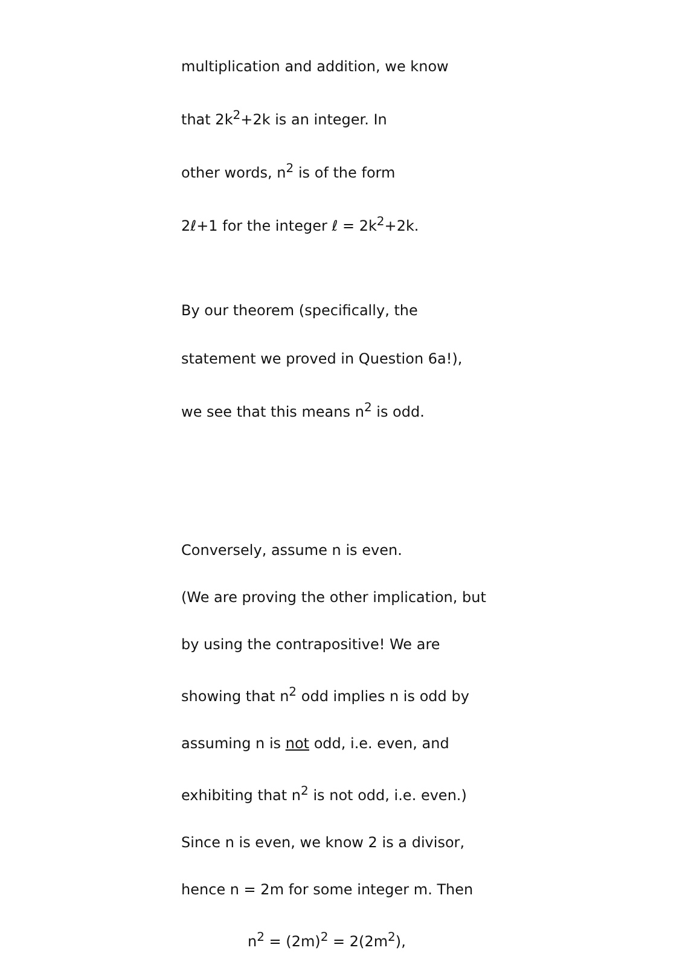multiplication and addition, we know
that 2k<sup>2</sup>+2k is an integer. In
other words, n<sup>2</sup> is of the form
2ℓ+1 for the integer ℓ = 2k<sup>2</sup>+2k.
By our theorem (specifically, the
statement we proved in Question 6a!),
we see that this means n<sup>2</sup> is odd.
Conversely, assume n is even.
(We are proving the other implication, but
by using the contrapositive! We are
showing that n<sup>2</sup> odd implies n is odd by
assuming n is not odd, i.e. even, and
exhibiting that n<sup>2</sup> is not odd, i.e. even.)
Since n is even, we know 2 is a divisor,
hence n = 2m for some integer m. Then
n<sup>2</sup> = (2m)<sup>2</sup> = 2(2m<sup>2</sup>),